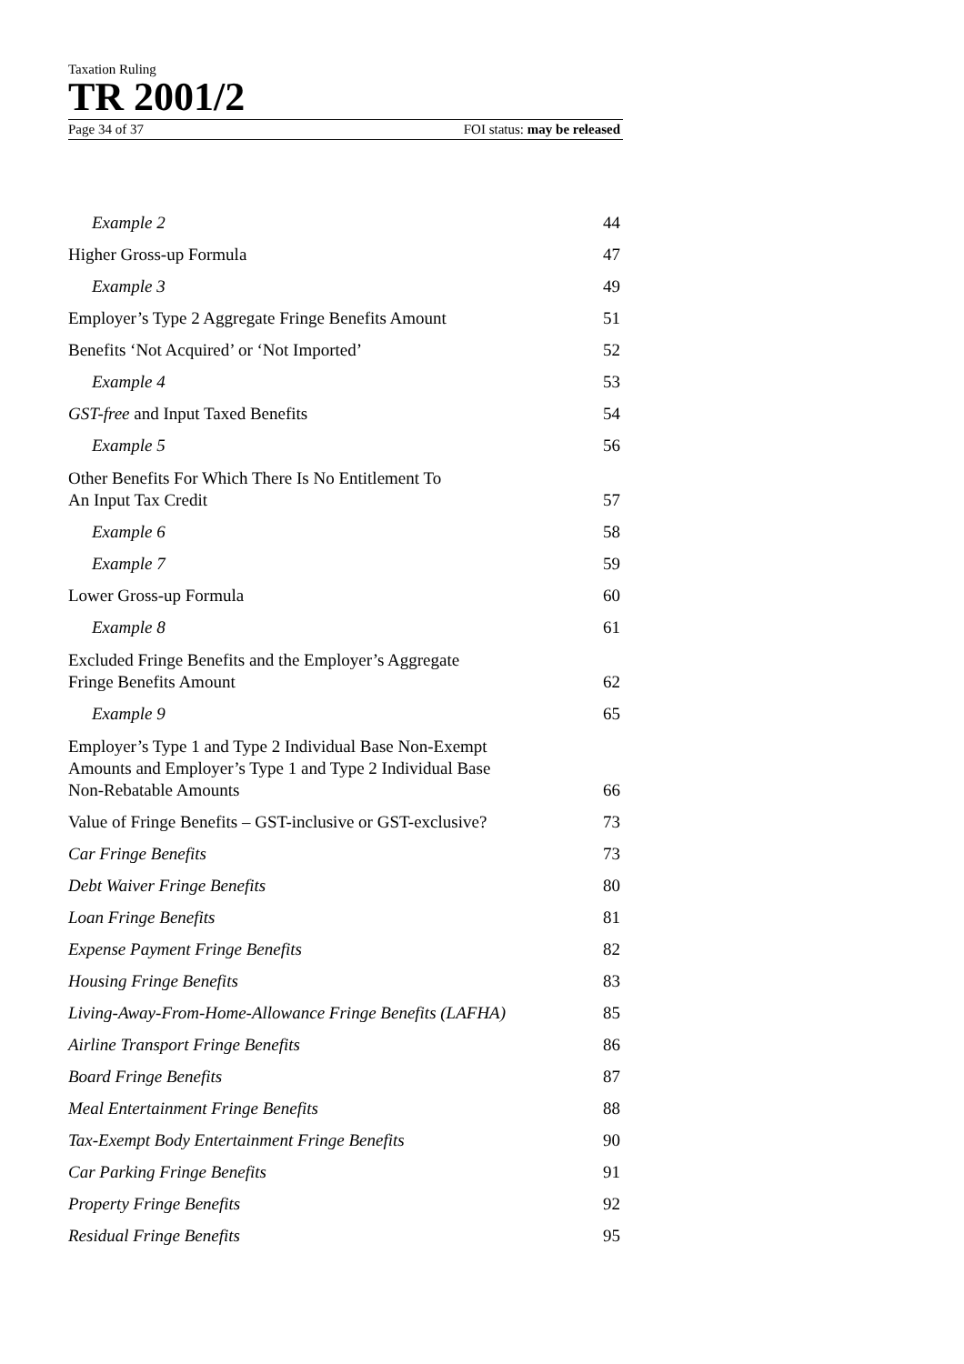Taxation Ruling
TR 2001/2
Page 34 of 37 FOI status: may be released
| Example 2 | 44 |
| Higher Gross-up Formula | 47 |
| Example 3 | 49 |
| Employer’s Type 2 Aggregate Fringe Benefits Amount | 51 |
| Benefits ‘Not Acquired’ or ‘Not Imported’ | 52 |
| Example 4 | 53 |
| GST-free and Input Taxed Benefits | 54 |
| Example 5 | 56 |
| Other Benefits For Which There Is No Entitlement To An Input Tax Credit | 57 |
| Example 6 | 58 |
| Example 7 | 59 |
| Lower Gross-up Formula | 60 |
| Example 8 | 61 |
| Excluded Fringe Benefits and the Employer’s Aggregate Fringe Benefits Amount | 62 |
| Example 9 | 65 |
| Employer’s Type 1 and Type 2 Individual Base Non-Exempt Amounts and Employer’s Type 1 and Type 2 Individual Base Non-Rebatable Amounts | 66 |
| Value of Fringe Benefits – GST-inclusive or GST-exclusive? | 73 |
| Car Fringe Benefits | 73 |
| Debt Waiver Fringe Benefits | 80 |
| Loan Fringe Benefits | 81 |
| Expense Payment Fringe Benefits | 82 |
| Housing Fringe Benefits | 83 |
| Living-Away-From-Home-Allowance Fringe Benefits (LAFHA) | 85 |
| Airline Transport Fringe Benefits | 86 |
| Board Fringe Benefits | 87 |
| Meal Entertainment Fringe Benefits | 88 |
| Tax-Exempt Body Entertainment Fringe Benefits | 90 |
| Car Parking Fringe Benefits | 91 |
| Property Fringe Benefits | 92 |
| Residual Fringe Benefits | 95 |